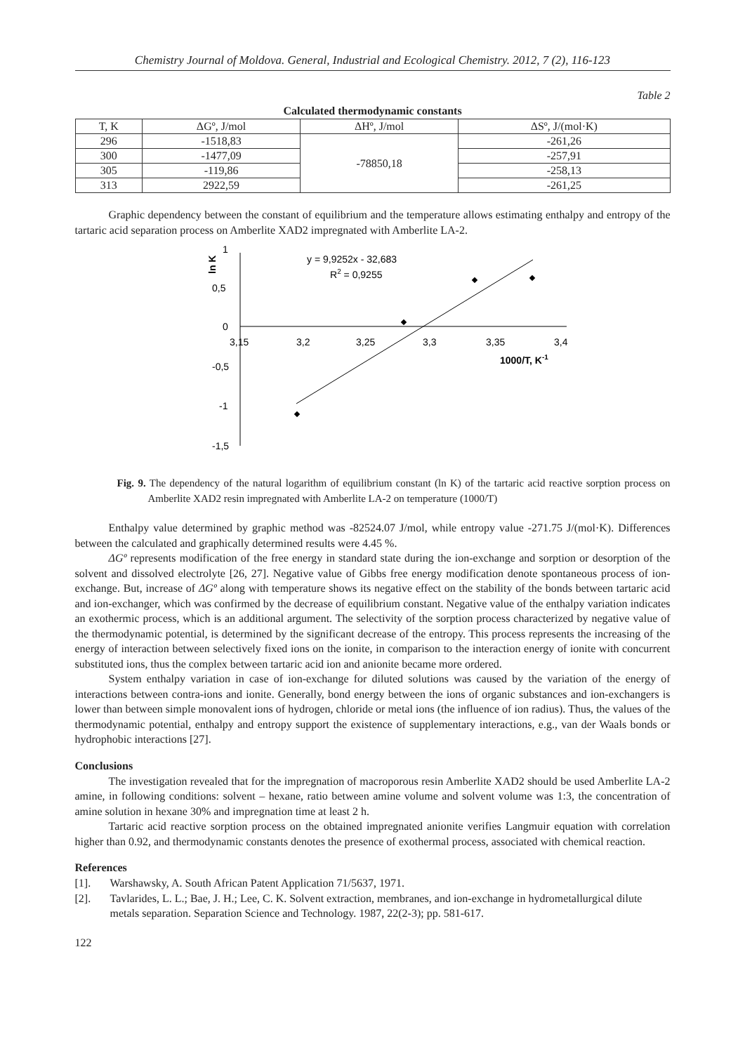Chemistry Journal of Moldova. General, Industrial and Ecological Chemistry. 2012, 7 (2), 116-123
Table 2
Calculated thermodynamic constants
| T, K | ΔGº, J/mol | ΔHº, J/mol | ΔSº, J/(mol·K) |
| --- | --- | --- | --- |
| 296 | -1518,83 | -78850,18 | -261,26 |
| 300 | -1477,09 | | -257,91 |
| 305 | -119,86 | | -258,13 |
| 313 | 2922,59 | | -261,25 |
Graphic dependency between the constant of equilibrium and the temperature allows estimating enthalpy and entropy of the tartaric acid separation process on Amberlite XAD2 impregnated with Amberlite LA-2.
1
0,5
0
-0,5
-1
-1,5
3,15
3,2
3,25
3,3
3,35
3,4
ln K
1000/T, K-1
y = 9,9252x - 32,683
R2 = 0,9255
Fig. 9. The dependency of the natural logarithm of equilibrium constant (ln K) of the tartaric acid reactive sorption process on Amberlite XAD2 resin impregnated with Amberlite LA-2 on temperature (1000/T)
Enthalpy value determined by graphic method was -82524.07 J/mol, while entropy value -271.75 J/(mol·K). Differences between the calculated and graphically determined results were 4.45 %.
ΔGº represents modification of the free energy in standard state during the ion-exchange and sorption or desorption of the solvent and dissolved electrolyte [26, 27]. Negative value of Gibbs free energy modification denote spontaneous process of ion-exchange. But, increase of ΔGº along with temperature shows its negative effect on the stability of the bonds between tartaric acid and ion-exchanger, which was confirmed by the decrease of equilibrium constant. Negative value of the enthalpy variation indicates an exothermic process, which is an additional argument. The selectivity of the sorption process characterized by negative value of the thermodynamic potential, is determined by the significant decrease of the entropy. This process represents the increasing of the energy of interaction between selectively fixed ions on the ionite, in comparison to the interaction energy of ionite with concurrent substituted ions, thus the complex between tartaric acid ion and anionite became more ordered.
System enthalpy variation in case of ion-exchange for diluted solutions was caused by the variation of the energy of interactions between contra-ions and ionite. Generally, bond energy between the ions of organic substances and ion-exchangers is lower than between simple monovalent ions of hydrogen, chloride or metal ions (the influence of ion radius). Thus, the values of the thermodynamic potential, enthalpy and entropy support the existence of supplementary interactions, e.g., van der Waals bonds or hydrophobic interactions [27].
Conclusions
The investigation revealed that for the impregnation of macroporous resin Amberlite XAD2 should be used Amberlite LA-2 amine, in following conditions: solvent – hexane, ratio between amine volume and solvent volume was 1:3, the concentration of amine solution in hexane 30% and impregnation time at least 2 h.
Tartaric acid reactive sorption process on the obtained impregnated anionite verifies Langmuir equation with correlation higher than 0.92, and thermodynamic constants denotes the presence of exothermal process, associated with chemical reaction.
References
[1]. Warshawsky, A. South African Patent Application 71/5637, 1971.
[2]. Tavlarides, L. L.; Bae, J. H.; Lee, C. K. Solvent extraction, membranes, and ion-exchange in hydrometallurgical dilute metals separation. Separation Science and Technology. 1987, 22(2-3); pp. 581-617.
122